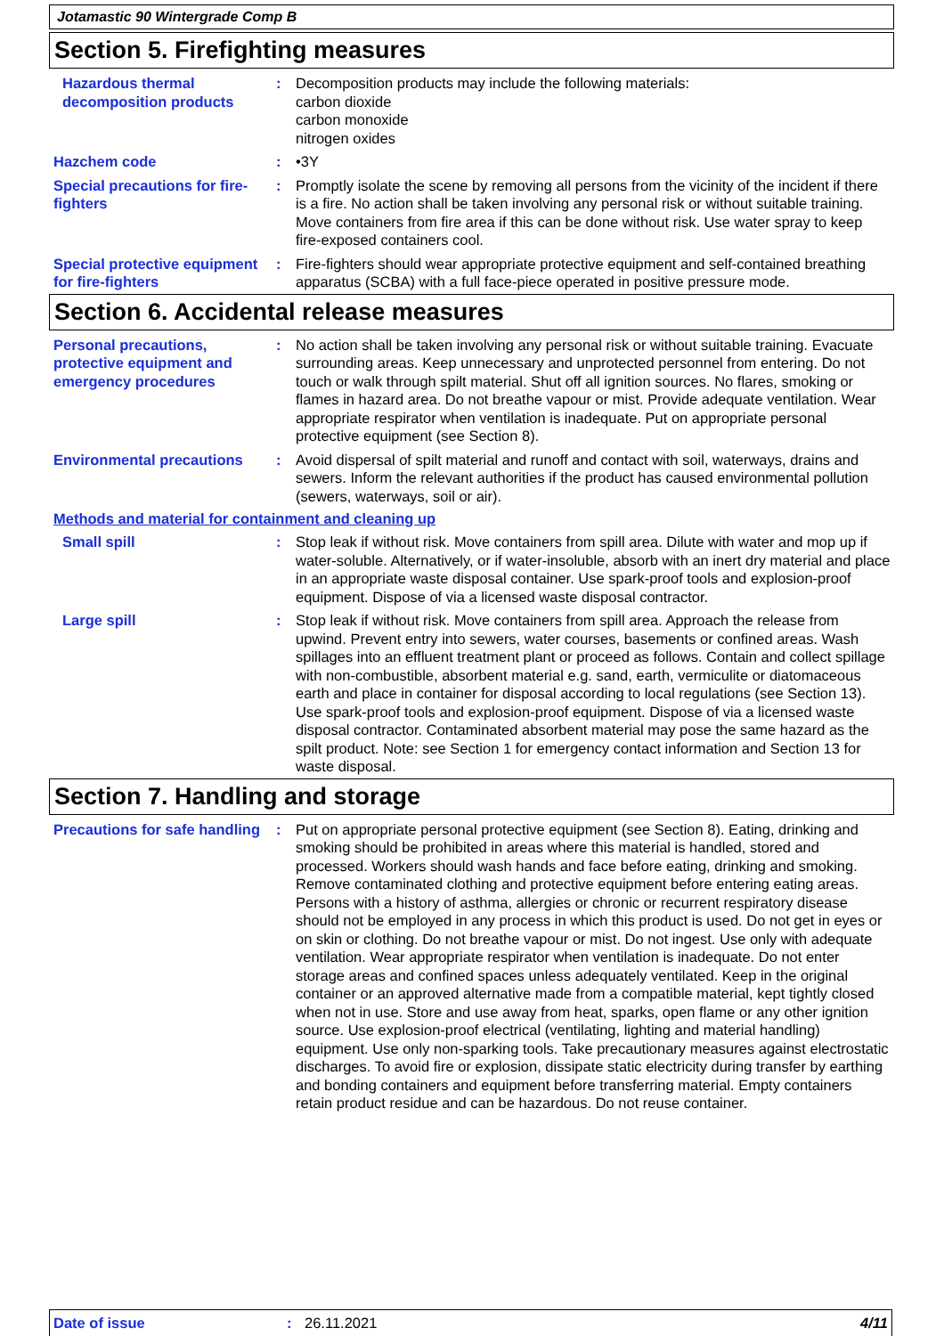Jotamastic 90 Wintergrade Comp B
Section 5. Firefighting measures
Hazardous thermal decomposition products
: Decomposition products may include the following materials:
carbon dioxide
carbon monoxide
nitrogen oxides
Hazchem code : •3Y
Special precautions for fire-fighters
: Promptly isolate the scene by removing all persons from the vicinity of the incident if there is a fire. No action shall be taken involving any personal risk or without suitable training. Move containers from fire area if this can be done without risk. Use water spray to keep fire-exposed containers cool.
Special protective equipment for fire-fighters
: Fire-fighters should wear appropriate protective equipment and self-contained breathing apparatus (SCBA) with a full face-piece operated in positive pressure mode.
Section 6. Accidental release measures
Personal precautions, protective equipment and emergency procedures
: No action shall be taken involving any personal risk or without suitable training. Evacuate surrounding areas. Keep unnecessary and unprotected personnel from entering. Do not touch or walk through spilt material. Shut off all ignition sources. No flares, smoking or flames in hazard area. Do not breathe vapour or mist. Provide adequate ventilation. Wear appropriate respirator when ventilation is inadequate. Put on appropriate personal protective equipment (see Section 8).
Environmental precautions : Avoid dispersal of spilt material and runoff and contact with soil, waterways, drains and sewers. Inform the relevant authorities if the product has caused environmental pollution (sewers, waterways, soil or air).
Methods and material for containment and cleaning up
Small spill : Stop leak if without risk. Move containers from spill area. Dilute with water and mop up if water-soluble. Alternatively, or if water-insoluble, absorb with an inert dry material and place in an appropriate waste disposal container. Use spark-proof tools and explosion-proof equipment. Dispose of via a licensed waste disposal contractor.
Large spill : Stop leak if without risk. Move containers from spill area. Approach the release from upwind. Prevent entry into sewers, water courses, basements or confined areas. Wash spillages into an effluent treatment plant or proceed as follows. Contain and collect spillage with non-combustible, absorbent material e.g. sand, earth, vermiculite or diatomaceous earth and place in container for disposal according to local regulations (see Section 13). Use spark-proof tools and explosion-proof equipment. Dispose of via a licensed waste disposal contractor. Contaminated absorbent material may pose the same hazard as the spilt product. Note: see Section 1 for emergency contact information and Section 13 for waste disposal.
Section 7. Handling and storage
Precautions for safe handling
: Put on appropriate personal protective equipment (see Section 8). Eating, drinking and smoking should be prohibited in areas where this material is handled, stored and processed. Workers should wash hands and face before eating, drinking and smoking. Remove contaminated clothing and protective equipment before entering eating areas. Persons with a history of asthma, allergies or chronic or recurrent respiratory disease should not be employed in any process in which this product is used. Do not get in eyes or on skin or clothing. Do not breathe vapour or mist. Do not ingest. Use only with adequate ventilation. Wear appropriate respirator when ventilation is inadequate. Do not enter storage areas and confined spaces unless adequately ventilated. Keep in the original container or an approved alternative made from a compatible material, kept tightly closed when not in use. Store and use away from heat, sparks, open flame or any other ignition source. Use explosion-proof electrical (ventilating, lighting and material handling) equipment. Use only non-sparking tools. Take precautionary measures against electrostatic discharges. To avoid fire or explosion, dissipate static electricity during transfer by earthing and bonding containers and equipment before transferring material. Empty containers retain product residue and can be hazardous. Do not reuse container.
Date of issue : 26.11.2021 4/11